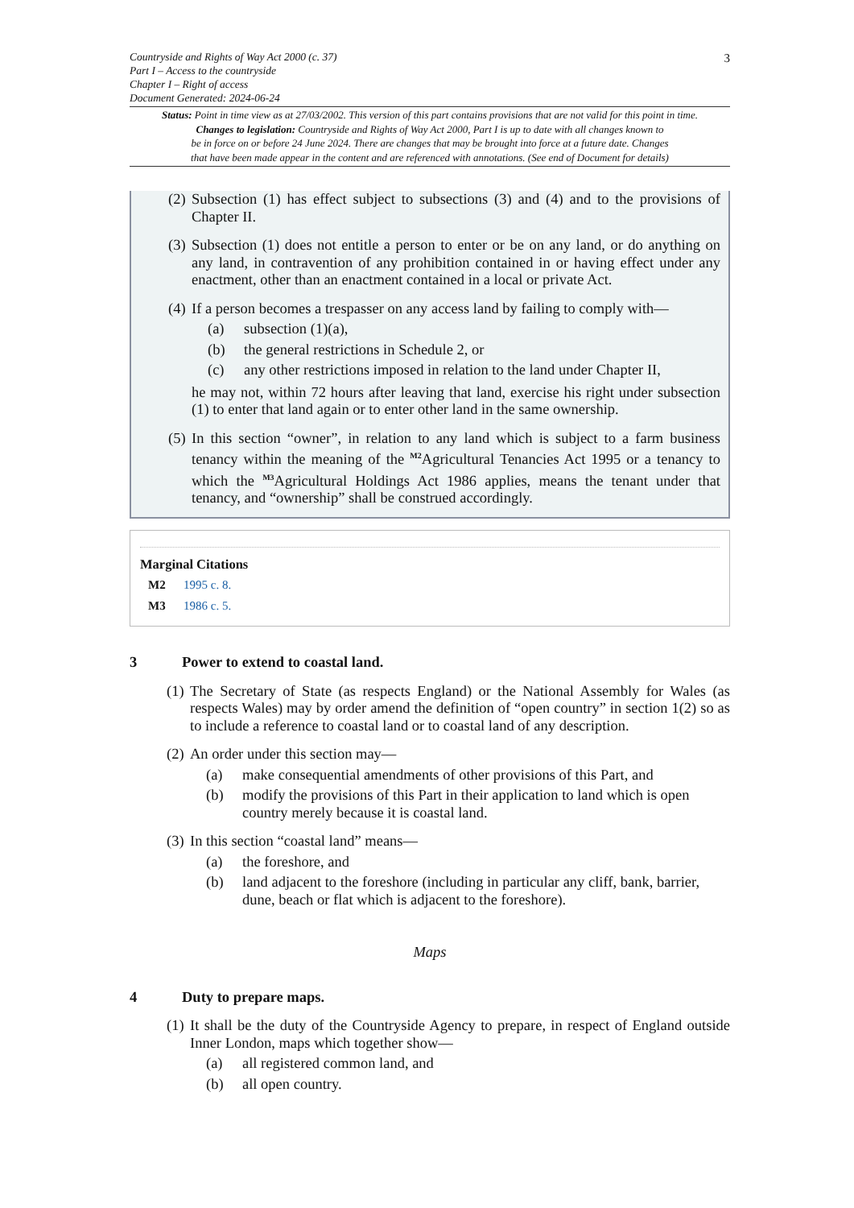3
Countryside and Rights of Way Act 2000 (c. 37)
Part I – Access to the countryside
Chapter I – Right of access
Document Generated: 2024-06-24
Status: Point in time view as at 27/03/2002. This version of this part contains provisions that are not valid for this point in time.
Changes to legislation: Countryside and Rights of Way Act 2000, Part I is up to date with all changes known to
be in force on or before 24 June 2024. There are changes that may be brought into force at a future date. Changes
that have been made appear in the content and are referenced with annotations. (See end of Document for details)
(2) Subsection (1) has effect subject to subsections (3) and (4) and to the provisions of Chapter II.
(3) Subsection (1) does not entitle a person to enter or be on any land, or do anything on any land, in contravention of any prohibition contained in or having effect under any enactment, other than an enactment contained in a local or private Act.
(4) If a person becomes a trespasser on any access land by failing to comply with—
(a) subsection (1)(a),
(b) the general restrictions in Schedule 2, or
(c) any other restrictions imposed in relation to the land under Chapter II,
he may not, within 72 hours after leaving that land, exercise his right under subsection (1) to enter that land again or to enter other land in the same ownership.
(5) In this section “owner”, in relation to any land which is subject to a farm business tenancy within the meaning of the <sup>M2</sup>Agricultural Tenancies Act 1995 or a tenancy to which the <sup>M3</sup>Agricultural Holdings Act 1986 applies, means the tenant under that tenancy, and “ownership” shall be construed accordingly.
Marginal Citations
M2 1995 c. 8.
M3 1986 c. 5.
3 Power to extend to coastal land.
(1) The Secretary of State (as respects England) or the National Assembly for Wales (as respects Wales) may by order amend the definition of “open country” in section 1(2) so as to include a reference to coastal land or to coastal land of any description.
(2) An order under this section may—
(a) make consequential amendments of other provisions of this Part, and
(b) modify the provisions of this Part in their application to land which is open country merely because it is coastal land.
(3) In this section “coastal land” means—
(a) the foreshore, and
(b) land adjacent to the foreshore (including in particular any cliff, bank, barrier, dune, beach or flat which is adjacent to the foreshore).
Maps
4 Duty to prepare maps.
(1) It shall be the duty of the Countryside Agency to prepare, in respect of England outside Inner London, maps which together show—
(a) all registered common land, and
(b) all open country.